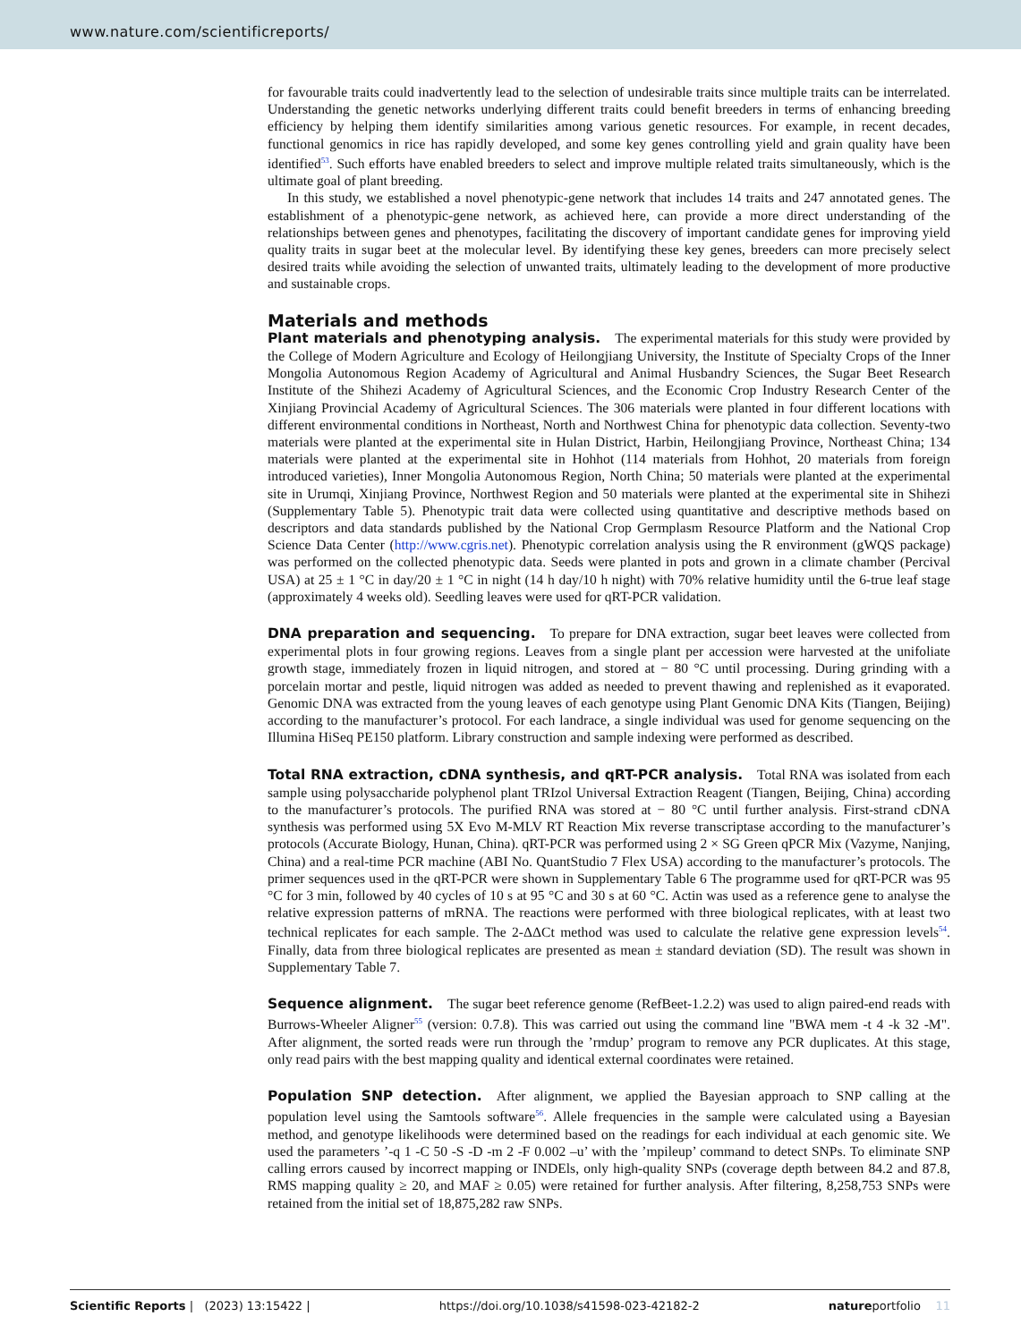www.nature.com/scientificreports/
for favourable traits could inadvertently lead to the selection of undesirable traits since multiple traits can be interrelated. Understanding the genetic networks underlying different traits could benefit breeders in terms of enhancing breeding efficiency by helping them identify similarities among various genetic resources. For example, in recent decades, functional genomics in rice has rapidly developed, and some key genes controlling yield and grain quality have been identified<sup>53</sup>. Such efforts have enabled breeders to select and improve multiple related traits simultaneously, which is the ultimate goal of plant breeding.
In this study, we established a novel phenotypic-gene network that includes 14 traits and 247 annotated genes. The establishment of a phenotypic-gene network, as achieved here, can provide a more direct understanding of the relationships between genes and phenotypes, facilitating the discovery of important candidate genes for improving yield quality traits in sugar beet at the molecular level. By identifying these key genes, breeders can more precisely select desired traits while avoiding the selection of unwanted traits, ultimately leading to the development of more productive and sustainable crops.
Materials and methods
Plant materials and phenotyping analysis.
The experimental materials for this study were provided by the College of Modern Agriculture and Ecology of Heilongjiang University, the Institute of Specialty Crops of the Inner Mongolia Autonomous Region Academy of Agricultural and Animal Husbandry Sciences, the Sugar Beet Research Institute of the Shihezi Academy of Agricultural Sciences, and the Economic Crop Industry Research Center of the Xinjiang Provincial Academy of Agricultural Sciences. The 306 materials were planted in four different locations with different environmental conditions in Northeast, North and Northwest China for phenotypic data collection. Seventy-two materials were planted at the experimental site in Hulan District, Harbin, Heilongjiang Province, Northeast China; 134 materials were planted at the experimental site in Hohhot (114 materials from Hohhot, 20 materials from foreign introduced varieties), Inner Mongolia Autonomous Region, North China; 50 materials were planted at the experimental site in Urumqi, Xinjiang Province, Northwest Region and 50 materials were planted at the experimental site in Shihezi (Supplementary Table 5). Phenotypic trait data were collected using quantitative and descriptive methods based on descriptors and data standards published by the National Crop Germplasm Resource Platform and the National Crop Science Data Center (http://www.cgris.net). Phenotypic correlation analysis using the R environment (gWQS package) was performed on the collected phenotypic data. Seeds were planted in pots and grown in a climate chamber (Percival USA) at 25 ± 1 °C in day/20 ± 1 °C in night (14 h day/10 h night) with 70% relative humidity until the 6-true leaf stage (approximately 4 weeks old). Seedling leaves were used for qRT-PCR validation.
DNA preparation and sequencing.
To prepare for DNA extraction, sugar beet leaves were collected from experimental plots in four growing regions. Leaves from a single plant per accession were harvested at the unifoliate growth stage, immediately frozen in liquid nitrogen, and stored at − 80 °C until processing. During grinding with a porcelain mortar and pestle, liquid nitrogen was added as needed to prevent thawing and replenished as it evaporated. Genomic DNA was extracted from the young leaves of each genotype using Plant Genomic DNA Kits (Tiangen, Beijing) according to the manufacturer’s protocol. For each landrace, a single individual was used for genome sequencing on the Illumina HiSeq PE150 platform. Library construction and sample indexing were performed as described.
Total RNA extraction, cDNA synthesis, and qRT-PCR analysis.
Total RNA was isolated from each sample using polysaccharide polyphenol plant TRIzol Universal Extraction Reagent (Tiangen, Beijing, China) according to the manufacturer’s protocols. The purified RNA was stored at − 80 °C until further analysis. First-strand cDNA synthesis was performed using 5X Evo M-MLV RT Reaction Mix reverse transcriptase according to the manufacturer’s protocols (Accurate Biology, Hunan, China). qRT-PCR was performed using 2 × SG Green qPCR Mix (Vazyme, Nanjing, China) and a real-time PCR machine (ABI No. QuantStudio 7 Flex USA) according to the manufacturer’s protocols. The primer sequences used in the qRT-PCR were shown in Supplementary Table 6 The programme used for qRT-PCR was 95 °C for 3 min, followed by 40 cycles of 10 s at 95 °C and 30 s at 60 °C. Actin was used as a reference gene to analyse the relative expression patterns of mRNA. The reactions were performed with three biological replicates, with at least two technical replicates for each sample. The 2-ΔΔCt method was used to calculate the relative gene expression levels<sup>54</sup>. Finally, data from three biological replicates are presented as mean ± standard deviation (SD). The result was shown in Supplementary Table 7.
Sequence alignment.
The sugar beet reference genome (RefBeet-1.2.2) was used to align paired-end reads with Burrows-Wheeler Aligner<sup>55</sup> (version: 0.7.8). This was carried out using the command line "BWA mem -t 4 -k 32 -M". After alignment, the sorted reads were run through the ’rmdup’ program to remove any PCR duplicates. At this stage, only read pairs with the best mapping quality and identical external coordinates were retained.
Population SNP detection.
After alignment, we applied the Bayesian approach to SNP calling at the population level using the Samtools software<sup>56</sup>. Allele frequencies in the sample were calculated using a Bayesian method, and genotype likelihoods were determined based on the readings for each individual at each genomic site. We used the parameters ’-q 1 -C 50 -S -D -m 2 -F 0.002 –u’ with the ’mpileup’ command to detect SNPs. To eliminate SNP calling errors caused by incorrect mapping or INDEls, only high-quality SNPs (coverage depth between 84.2 and 87.8, RMS mapping quality ≥ 20, and MAF ≥ 0.05) were retained for further analysis. After filtering, 8,258,753 SNPs were retained from the initial set of 18,875,282 raw SNPs.
Scientific Reports | (2023) 13:15422 | https://doi.org/10.1038/s41598-023-42182-2 natureportfolio 11